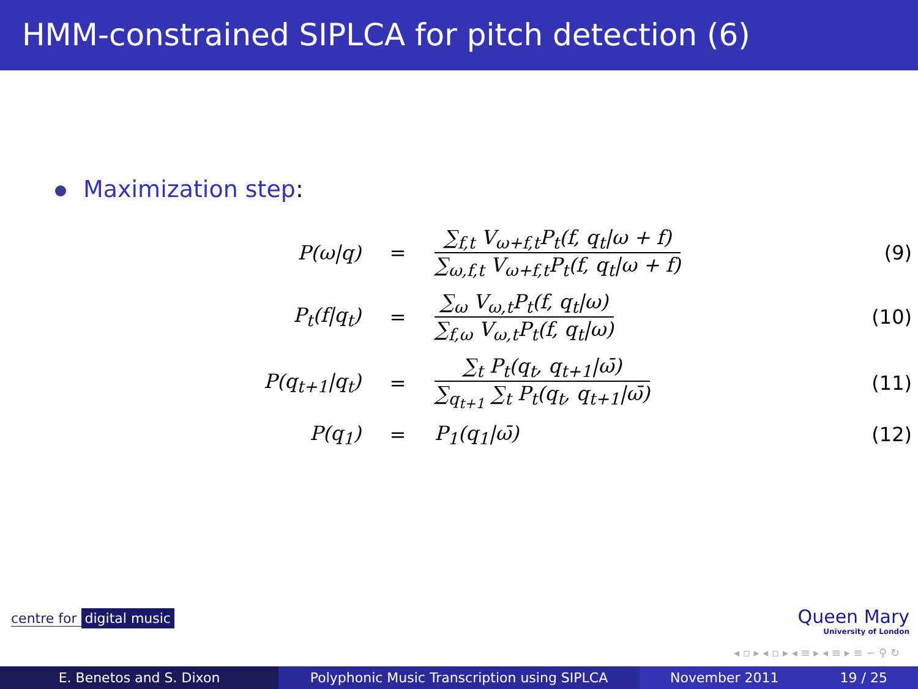HMM-constrained SIPLCA for pitch detection (6)
Maximization step:
| P(ω/q) | = | ∑<sub>f,t</sub> V<sub>ω+f,t</sub>P<sub>t</sub>(f, q<sub>t</sub>/ω + f) ∑<sub>ω,f,t</sub> V<sub>ω+f,t</sub>P<sub>t</sub>(f, q<sub>t</sub>/ω + f) | (9) |
| P<sub>t</sub>(f/q<sub>t</sub>) | = | ∑<sub>ω</sub> V<sub>ω,t</sub>P<sub>t</sub>(f, q<sub>t</sub>/ω) ∑<sub>f,ω</sub> V<sub>ω,t</sub>P<sub>t</sub>(f, q<sub>t</sub>/ω) | (10) |
| P(q<sub>t+1</sub>/q<sub>t</sub>) | = | ∑<sub>t</sub> P<sub>t</sub>(q<sub>t</sub>, q<sub>t+1</sub>/ω̄) ∑<sub>q<sub>t+1</sub></sub> ∑<sub>t</sub> P<sub>t</sub>(q<sub>t</sub>, q<sub>t+1</sub>/ω̄) | (11) |
| P(q<sub>1</sub>) | = | P<sub>1</sub>(q<sub>1</sub>/ω̄) | (12) |
centre for digital music Queen Mary
University of London
◂ ▫ ▸ ◂ ▫ ▸ ◂ ≡ ▸ ◂ ≡ ▸ ≡ ∽ ⚲ ↻
E. Benetos and S. Dixon Polyphonic Music Transcription using SIPLCA November 2011 19 / 25